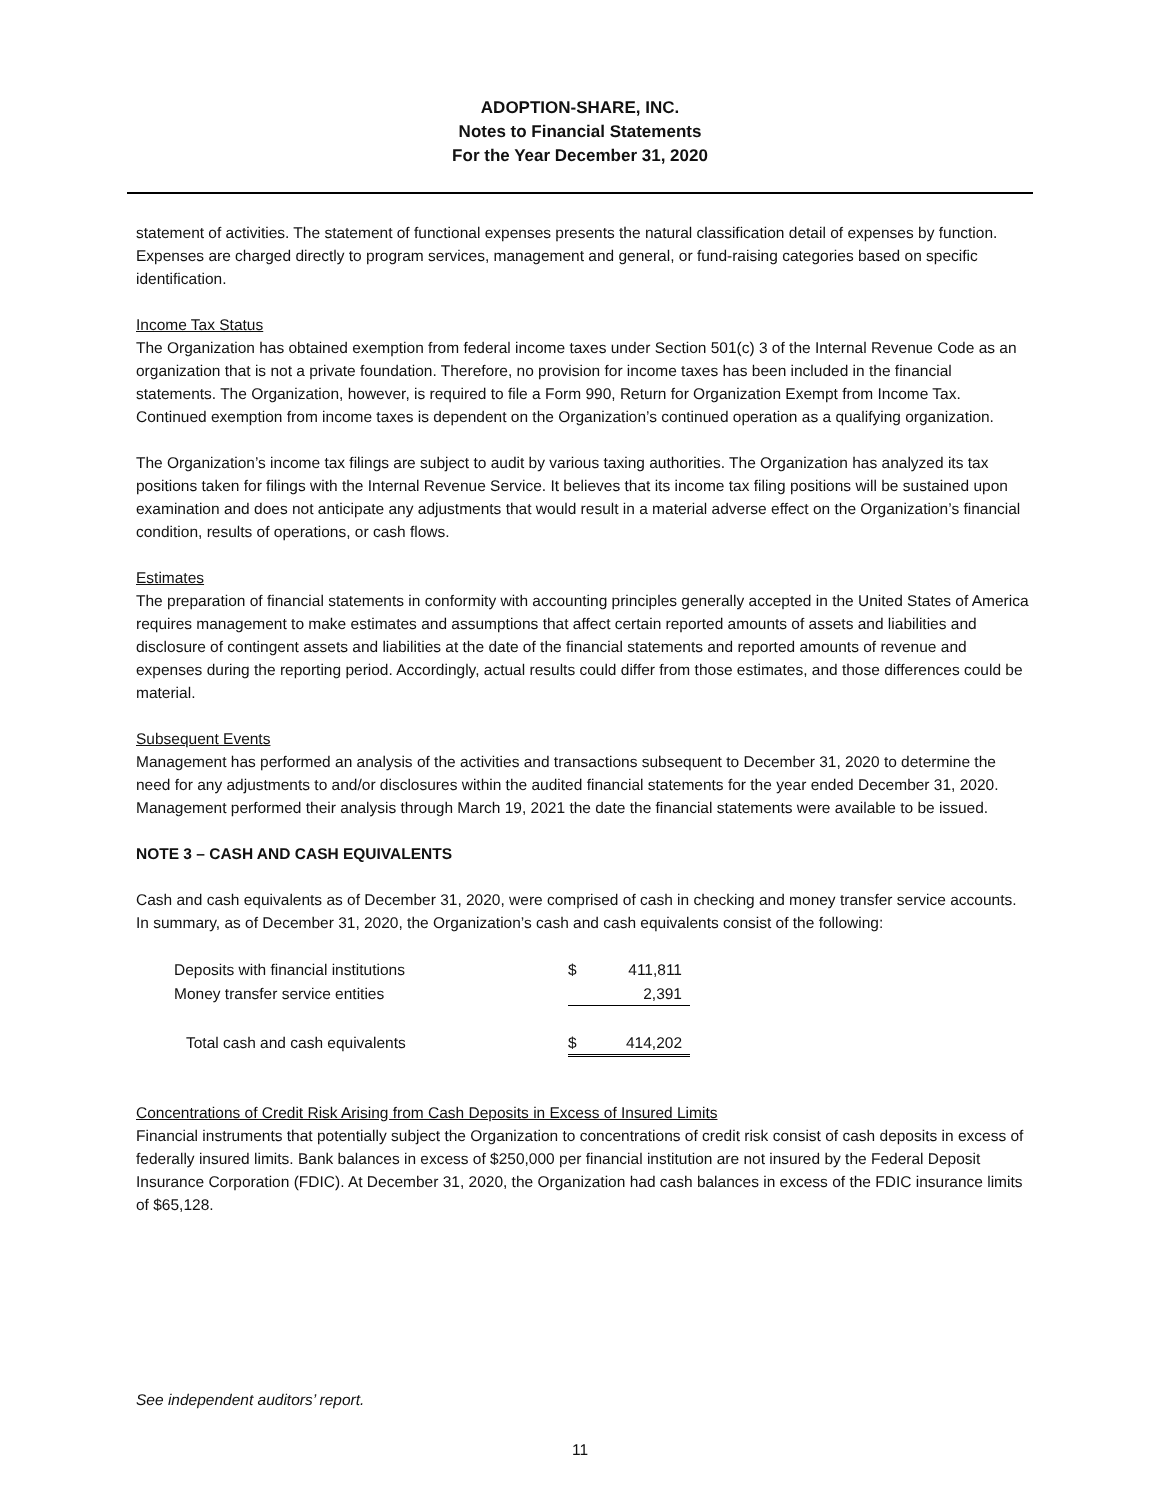ADOPTION-SHARE, INC.
Notes to Financial Statements
For the Year December 31, 2020
statement of activities. The statement of functional expenses presents the natural classification detail of expenses by function. Expenses are charged directly to program services, management and general, or fund-raising categories based on specific identification.
Income Tax Status
The Organization has obtained exemption from federal income taxes under Section 501(c) 3 of the Internal Revenue Code as an organization that is not a private foundation. Therefore, no provision for income taxes has been included in the financial statements. The Organization, however, is required to file a Form 990, Return for Organization Exempt from Income Tax. Continued exemption from income taxes is dependent on the Organization’s continued operation as a qualifying organization.
The Organization’s income tax filings are subject to audit by various taxing authorities. The Organization has analyzed its tax positions taken for filings with the Internal Revenue Service. It believes that its income tax filing positions will be sustained upon examination and does not anticipate any adjustments that would result in a material adverse effect on the Organization’s financial condition, results of operations, or cash flows.
Estimates
The preparation of financial statements in conformity with accounting principles generally accepted in the United States of America requires management to make estimates and assumptions that affect certain reported amounts of assets and liabilities and disclosure of contingent assets and liabilities at the date of the financial statements and reported amounts of revenue and expenses during the reporting period. Accordingly, actual results could differ from those estimates, and those differences could be material.
Subsequent Events
Management has performed an analysis of the activities and transactions subsequent to December 31, 2020 to determine the need for any adjustments to and/or disclosures within the audited financial statements for the year ended December 31, 2020. Management performed their analysis through March 19, 2021 the date the financial statements were available to be issued.
NOTE 3 – CASH AND CASH EQUIVALENTS
Cash and cash equivalents as of December 31, 2020, were comprised of cash in checking and money transfer service accounts. In summary, as of December 31, 2020, the Organization’s cash and cash equivalents consist of the following:
| Deposits with financial institutions | $ | 411,811 |
| Money transfer service entities | | 2,391 |
| Total cash and cash equivalents | $ | 414,202 |
Concentrations of Credit Risk Arising from Cash Deposits in Excess of Insured Limits
Financial instruments that potentially subject the Organization to concentrations of credit risk consist of cash deposits in excess of federally insured limits. Bank balances in excess of $250,000 per financial institution are not insured by the Federal Deposit Insurance Corporation (FDIC). At December 31, 2020, the Organization had cash balances in excess of the FDIC insurance limits of $65,128.
See independent auditors’ report.
11